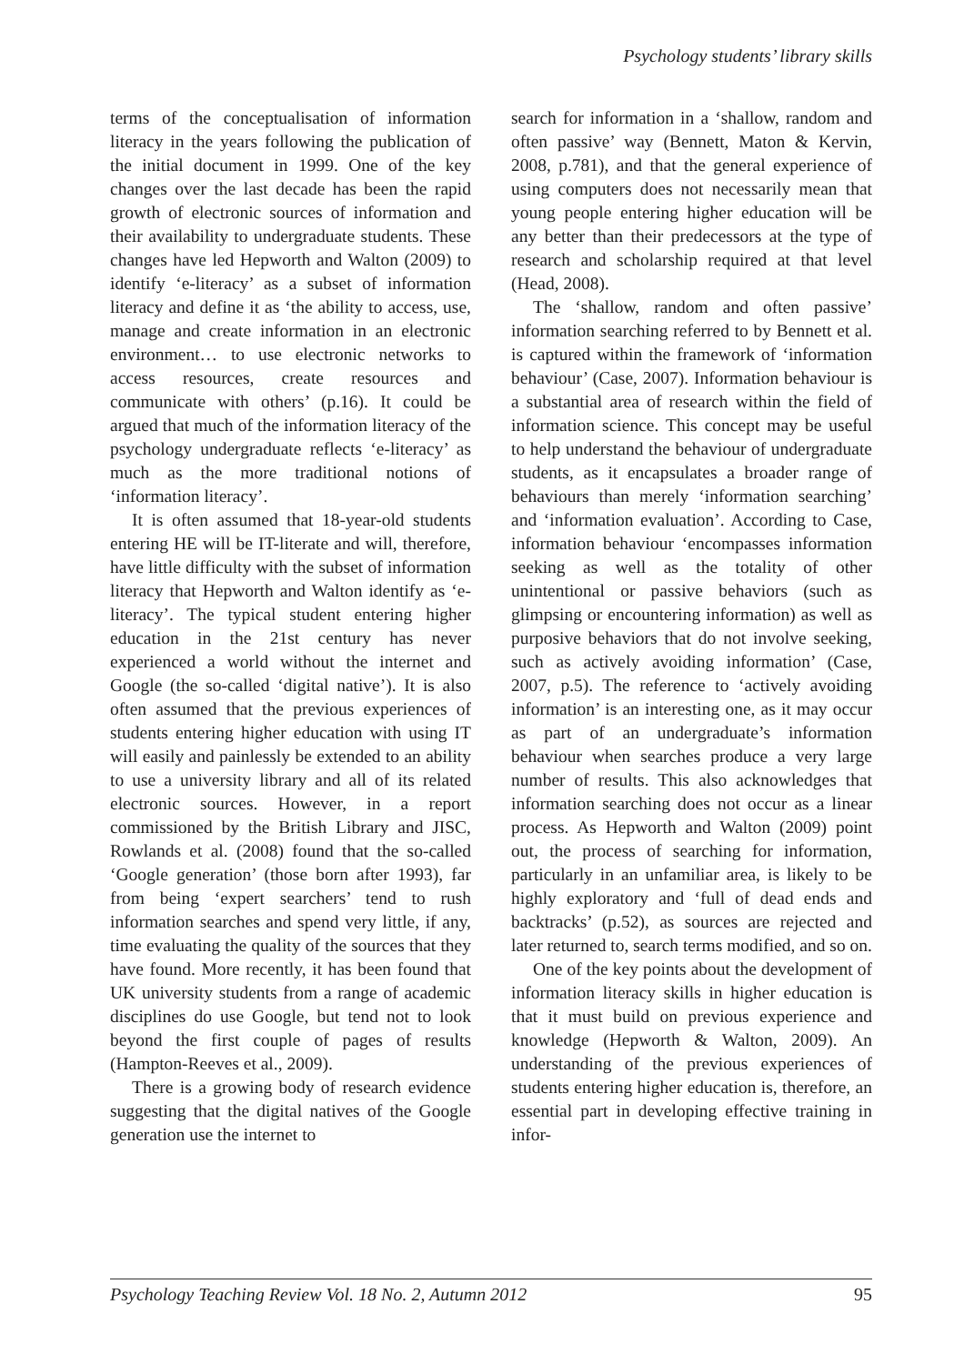Psychology students’ library skills
terms of the conceptualisation of information literacy in the years following the publication of the initial document in 1999. One of the key changes over the last decade has been the rapid growth of electronic sources of information and their availability to undergraduate students. These changes have led Hepworth and Walton (2009) to identify ‘e-literacy’ as a subset of information literacy and define it as ‘the ability to access, use, manage and create information in an electronic environment… to use electronic networks to access resources, create resources and communicate with others’ (p.16). It could be argued that much of the information literacy of the psychology undergraduate reflects ‘e-literacy’ as much as the more traditional notions of ‘information literacy’.
It is often assumed that 18-year-old students entering HE will be IT-literate and will, therefore, have little difficulty with the subset of information literacy that Hepworth and Walton identify as ‘e-literacy’. The typical student entering higher education in the 21st century has never experienced a world without the internet and Google (the so-called ‘digital native’). It is also often assumed that the previous experiences of students entering higher education with using IT will easily and painlessly be extended to an ability to use a university library and all of its related electronic sources. However, in a report commissioned by the British Library and JISC, Rowlands et al. (2008) found that the so-called ‘Google generation’ (those born after 1993), far from being ‘expert searchers’ tend to rush information searches and spend very little, if any, time evaluating the quality of the sources that they have found. More recently, it has been found that UK university students from a range of academic disciplines do use Google, but tend not to look beyond the first couple of pages of results (Hampton-Reeves et al., 2009).
There is a growing body of research evidence suggesting that the digital natives of the Google generation use the internet to
search for information in a ‘shallow, random and often passive’ way (Bennett, Maton & Kervin, 2008, p.781), and that the general experience of using computers does not necessarily mean that young people entering higher education will be any better than their predecessors at the type of research and scholarship required at that level (Head, 2008).
The ‘shallow, random and often passive’ information searching referred to by Bennett et al. is captured within the framework of ‘information behaviour’ (Case, 2007). Information behaviour is a substantial area of research within the field of information science. This concept may be useful to help understand the behaviour of undergraduate students, as it encapsulates a broader range of behaviours than merely ‘information searching’ and ‘information evaluation’. According to Case, information behaviour ‘encompasses information seeking as well as the totality of other unintentional or passive behaviors (such as glimpsing or encountering information) as well as purposive behaviors that do not involve seeking, such as actively avoiding information’ (Case, 2007, p.5). The reference to ‘actively avoiding information’ is an interesting one, as it may occur as part of an undergraduate’s information behaviour when searches produce a very large number of results. This also acknowledges that information searching does not occur as a linear process. As Hepworth and Walton (2009) point out, the process of searching for information, particularly in an unfamiliar area, is likely to be highly exploratory and ‘full of dead ends and backtracks’ (p.52), as sources are rejected and later returned to, search terms modified, and so on.
One of the key points about the development of information literacy skills in higher education is that it must build on previous experience and knowledge (Hepworth & Walton, 2009). An understanding of the previous experiences of students entering higher education is, therefore, an essential part in developing effective training in infor-
Psychology Teaching Review Vol. 18 No. 2, Autumn 2012 95